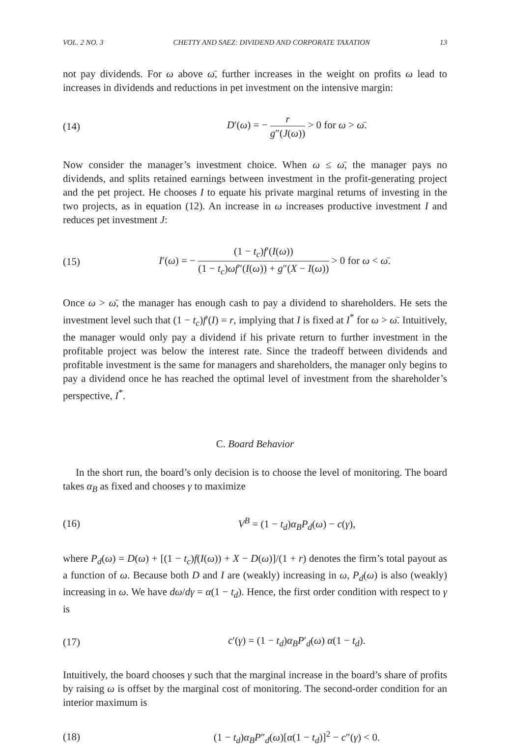VOL. 2 NO. 3 CHETTY AND SAEZ: DIVIDEND AND CORPORATE TAXATION 13
not pay dividends. For ω above ω̄, further increases in the weight on profits ω lead to increases in dividends and reductions in pet investment on the intensive margin:
(14)
D′(ω) = − r g″(J(ω)) > 0 for ω > ω̄.
Now consider the manager’s investment choice. When ω ≤ ω̄, the manager pays no dividends, and splits retained earnings between investment in the profit-generating project and the pet project. He chooses I to equate his private marginal returns of investing in the two projects, as in equation (12). An increase in ω increases productive investment I and reduces pet investment J:
(15)
I′(ω) = − (1 − t<sub>c</sub>)f′(I(ω)) (1 − t<sub>c</sub>)ωf″(I(ω)) + g″(X − I(ω)) > 0 for ω < ω̄.
Once ω > ω̄, the manager has enough cash to pay a dividend to shareholders. He sets the investment level such that (1 − t<sub>c</sub>)f′(I) = r, implying that I is fixed at I<sup>*</sup> for ω > ω̄. Intuitively, the manager would only pay a dividend if his private return to further investment in the profitable project was below the interest rate. Since the tradeoff between dividends and profitable investment is the same for managers and shareholders, the manager only begins to pay a dividend once he has reached the optimal level of investment from the shareholder’s perspective, I<sup>*</sup>.
C. Board Behavior
In the short run, the board’s only decision is to choose the level of monitoring. The board takes α<sub>B</sub> as fixed and chooses γ to maximize
(16) V<sup>B</sup> = (1 − t<sub>d</sub>)α<sub>B</sub>P<sub>d</sub>(ω) − c(γ),
where P<sub>d</sub>(ω) = D(ω) + [(1 − t<sub>c</sub>)f(I(ω)) + X − D(ω)]/(1 + r) denotes the firm’s total payout as a function of ω. Because both D and I are (weakly) increasing in ω, P<sub>d</sub>(ω) is also (weakly) increasing in ω. We have dω/dγ = α(1 − t<sub>d</sub>). Hence, the first order condition with respect to γ is
(17)
c′(γ) = (1 − t<sub>d</sub>)α<sub>B</sub>P′<sub>d</sub>(ω) α(1 − t<sub>d</sub>).
Intuitively, the board chooses γ such that the marginal increase in the board’s share of profits by raising ω is offset by the marginal cost of monitoring. The second-order condition for an interior maximum is
(18)
(1 − t<sub>d</sub>)α<sub>B</sub>P″<sub>d</sub>(ω)[α(1 − t<sub>d</sub>)]<sup>2</sup> − c″(γ) < 0.